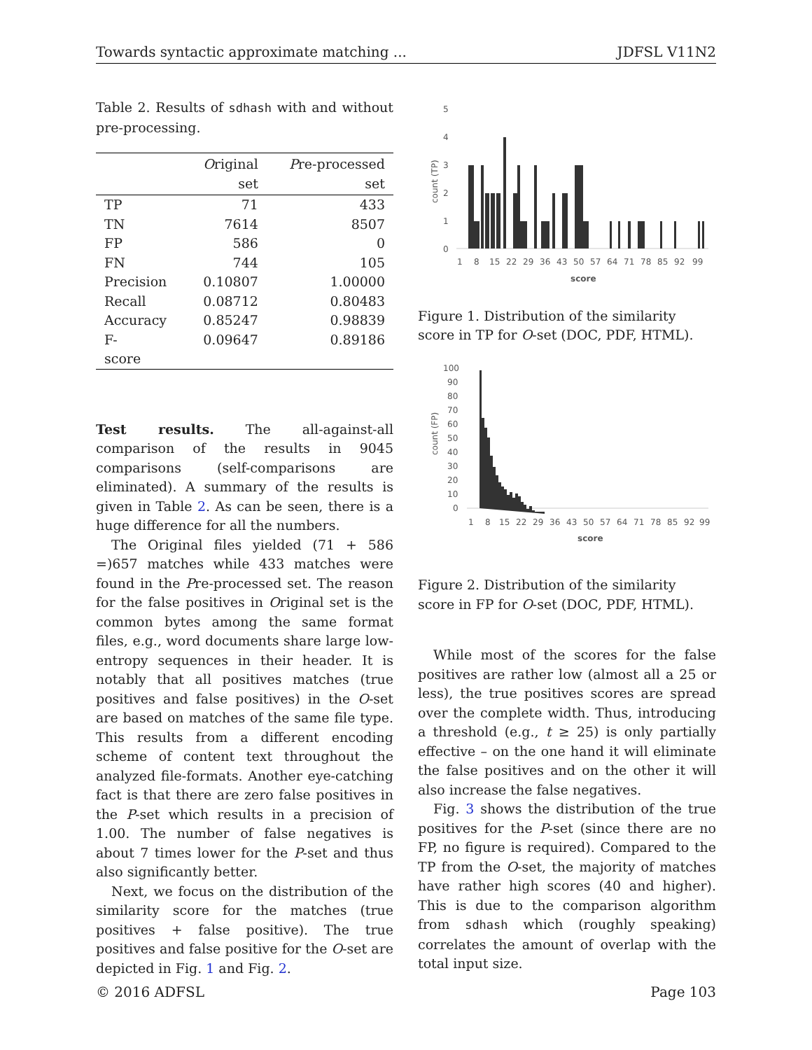Towards syntactic approximate matching ... JDFSL V11N2
Table 2. Results of sdhash with and without pre-processing.
| | O riginal set | P re-processed set |
| --- | --- | --- |
| TP | 71 | 433 |
| TN | 7614 | 8507 |
| FP | 586 | 0 |
| FN | 744 | 105 |
| Precision | 0.10807 | 1.00000 |
| Recall | 0.08712 | 0.80483 |
| Accuracy | 0.85247 | 0.98839 |
| F- score | 0.09647 | 0.89186 |
Test results. The all-against-all comparison of the results in 9045 comparisons (self-comparisons are eliminated). A summary of the results is given in Table 2. As can be seen, there is a huge difference for all the numbers.
The Original files yielded (71 + 586 =)657 matches while 433 matches were found in the Pre-processed set. The reason for the false positives in Original set is the common bytes among the same format files, e.g., word documents share large low-entropy sequences in their header. It is notably that all positives matches (true positives and false positives) in the O-set are based on matches of the same file type. This results from a different encoding scheme of content text throughout the analyzed file-formats. Another eye-catching fact is that there are zero false positives in the P-set which results in a precision of 1.00. The number of false negatives is about 7 times lower for the P-set and thus also significantly better.
Next, we focus on the distribution of the similarity score for the matches (true positives + false positive). The true positives and false positive for the O-set are depicted in Fig. 1 and Fig. 2.
5
4
3
2
1
0
count (TP)
1
8
15
22
29
36
43
50
57
64
71
78
85
92
99
score
Figure 1. Distribution of the similarity score in TP for O-set (DOC, PDF, HTML).
100
90
80
70
60
50
40
30
20
10
0
count (FP)
1
8
15
22
29
36
43
50
57
64
71
78
85
92
99
score
Figure 2. Distribution of the similarity score in FP for O-set (DOC, PDF, HTML).
While most of the scores for the false positives are rather low (almost all a 25 or less), the true positives scores are spread over the complete width. Thus, introducing a threshold (e.g., t ≥ 25) is only partially effective – on the one hand it will eliminate the false positives and on the other it will also increase the false negatives.
Fig. 3 shows the distribution of the true positives for the P-set (since there are no FP, no figure is required). Compared to the TP from the O-set, the majority of matches have rather high scores (40 and higher). This is due to the comparison algorithm from sdhash which (roughly speaking) correlates the amount of overlap with the total input size.
© 2016 ADFSL Page 103